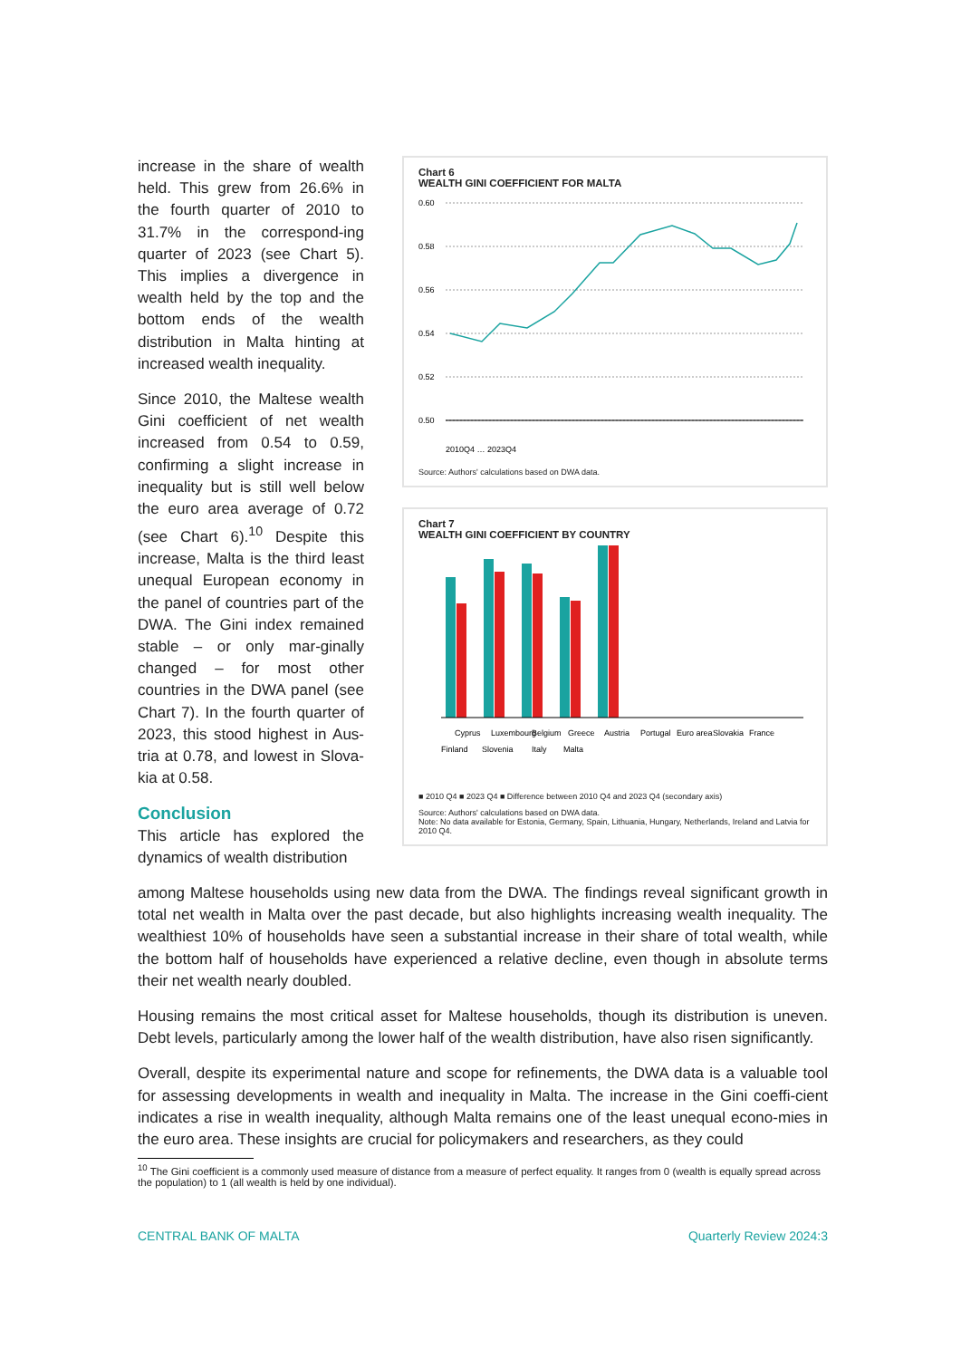increase in the share of wealth held. This grew from 26.6% in the fourth quarter of 2010 to 31.7% in the correspond-ing quarter of 2023 (see Chart 5). This implies a divergence in wealth held by the top and the bottom ends of the wealth distribution in Malta hinting at increased wealth inequality.
Since 2010, the Maltese wealth Gini coefficient of net wealth increased from 0.54 to 0.59, confirming a slight increase in inequality but is still well below the euro area average of 0.72 (see Chart 6).<sup>10</sup> Despite this increase, Malta is the third least unequal European economy in the panel of countries part of the DWA. The Gini index remained stable – or only mar-ginally changed – for most other countries in the DWA panel (see Chart 7). In the fourth quarter of 2023, this stood highest in Aus-tria at 0.78, and lowest in Slova-kia at 0.58.
Conclusion
This article has explored the dynamics of wealth distribution
Chart 6
WEALTH GINI COEFFICIENT FOR MALTA
0.60
0.58
0.56
0.54
0.52
0.50
2010Q4 … 2023Q4
Source: Authors' calculations based on DWA data.
Chart 7
WEALTH GINI COEFFICIENT BY COUNTRY
Cyprus
Luxembourg
Belgium
Greece
Austria
Portugal
Euro area
Slovakia
France
Finland
Slovenia
Italy
Malta
■ 2010 Q4 ■ 2023 Q4 ■ Difference between 2010 Q4 and 2023 Q4 (secondary axis)
Source: Authors' calculations based on DWA data.
Note: No data available for Estonia, Germany, Spain, Lithuania, Hungary, Netherlands, Ireland and Latvia for 2010 Q4.
among Maltese households using new data from the DWA. The findings reveal significant growth in total net wealth in Malta over the past decade, but also highlights increasing wealth inequality. The wealthiest 10% of households have seen a substantial increase in their share of total wealth, while the bottom half of households have experienced a relative decline, even though in absolute terms their net wealth nearly doubled.
Housing remains the most critical asset for Maltese households, though its distribution is uneven. Debt levels, particularly among the lower half of the wealth distribution, have also risen significantly.
Overall, despite its experimental nature and scope for refinements, the DWA data is a valuable tool for assessing developments in wealth and inequality in Malta. The increase in the Gini coeffi-cient indicates a rise in wealth inequality, although Malta remains one of the least unequal econo-mies in the euro area. These insights are crucial for policymakers and researchers, as they could
<sup>10</sup> The Gini coefficient is a commonly used measure of distance from a measure of perfect equality. It ranges from 0 (wealth is equally spread across the population) to 1 (all wealth is held by one individual).
CENTRAL BANK OF MALTA Quarterly Review 2024:3